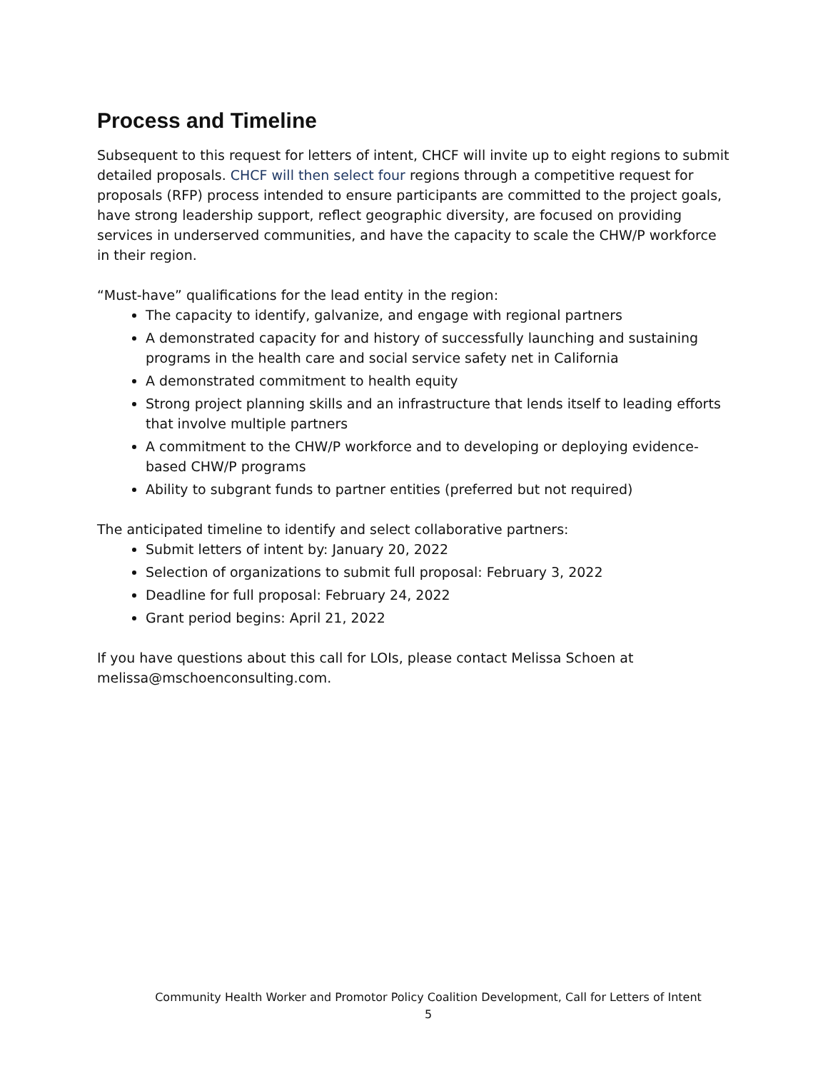Process and Timeline
Subsequent to this request for letters of intent, CHCF will invite up to eight regions to submit detailed proposals. CHCF will then select four regions through a competitive request for proposals (RFP) process intended to ensure participants are committed to the project goals, have strong leadership support, reflect geographic diversity, are focused on providing services in underserved communities, and have the capacity to scale the CHW/P workforce in their region.
“Must-have” qualifications for the lead entity in the region:
The capacity to identify, galvanize, and engage with regional partners
A demonstrated capacity for and history of successfully launching and sustaining programs in the health care and social service safety net in California
A demonstrated commitment to health equity
Strong project planning skills and an infrastructure that lends itself to leading efforts that involve multiple partners
A commitment to the CHW/P workforce and to developing or deploying evidence-based CHW/P programs
Ability to subgrant funds to partner entities (preferred but not required)
The anticipated timeline to identify and select collaborative partners:
Submit letters of intent by: January 20, 2022
Selection of organizations to submit full proposal: February 3, 2022
Deadline for full proposal: February 24, 2022
Grant period begins: April 21, 2022
If you have questions about this call for LOIs, please contact Melissa Schoen at melissa@mschoenconsulting.com.
Community Health Worker and Promotor Policy Coalition Development, Call for Letters of Intent
5